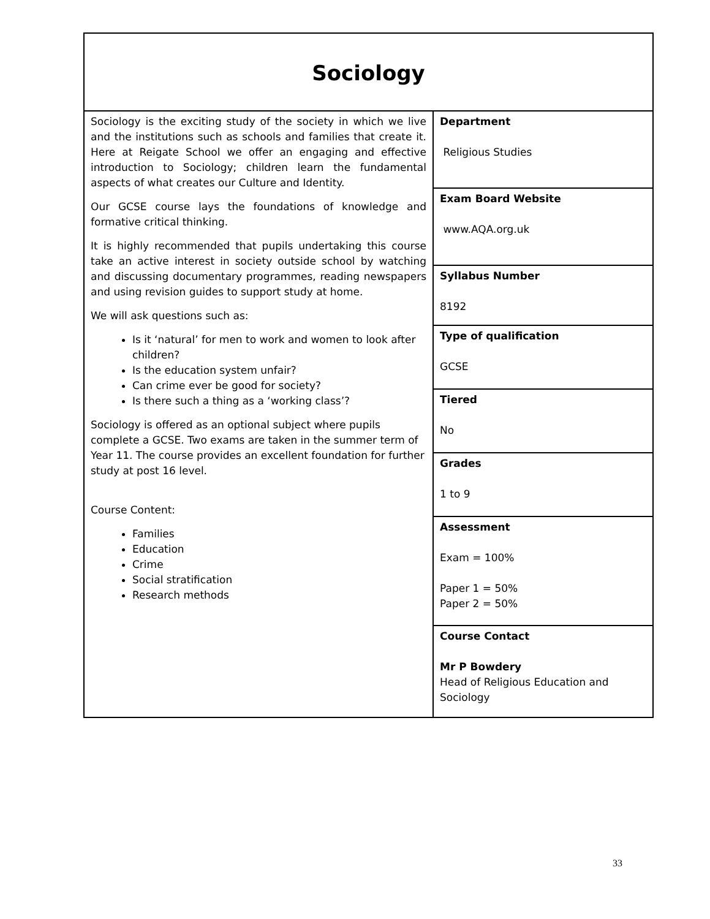| Sociology | |
| Sociology is the exciting study of the society in which we live and the institutions such as schools and families that create it. Here at Reigate School we offer an engaging and effective introduction to Sociology; children learn the fundamental aspects of what creates our Culture and Identity. Our GCSE course lays the foundations of knowledge and formative critical thinking. It is highly recommended that pupils undertaking this course take an active interest in society outside school by watching and discussing documentary programmes, reading newspapers and using revision guides to support study at home. We will ask questions such as: Is it ‘natural’ for men to work and women to look after children? Is the education system unfair? Can crime ever be good for society? Is there such a thing as a ‘working class’? Sociology is offered as an optional subject where pupils complete a GCSE. Two exams are taken in the summer term of Year 11. The course provides an excellent foundation for further study at post 16 level. Course Content: Families Education Crime Social stratification Research methods | Department Religious Studies |
| | Exam Board Website www.AQA.org.uk |
| | Syllabus Number 8192 |
| | Type of qualification GCSE |
| | Tiered No |
| | Grades 1 to 9 |
| | Assessment Exam = 100% Paper 1 = 50% Paper 2 = 50% |
| | Course Contact Mr P Bowdery Head of Religious Education and Sociology |
33